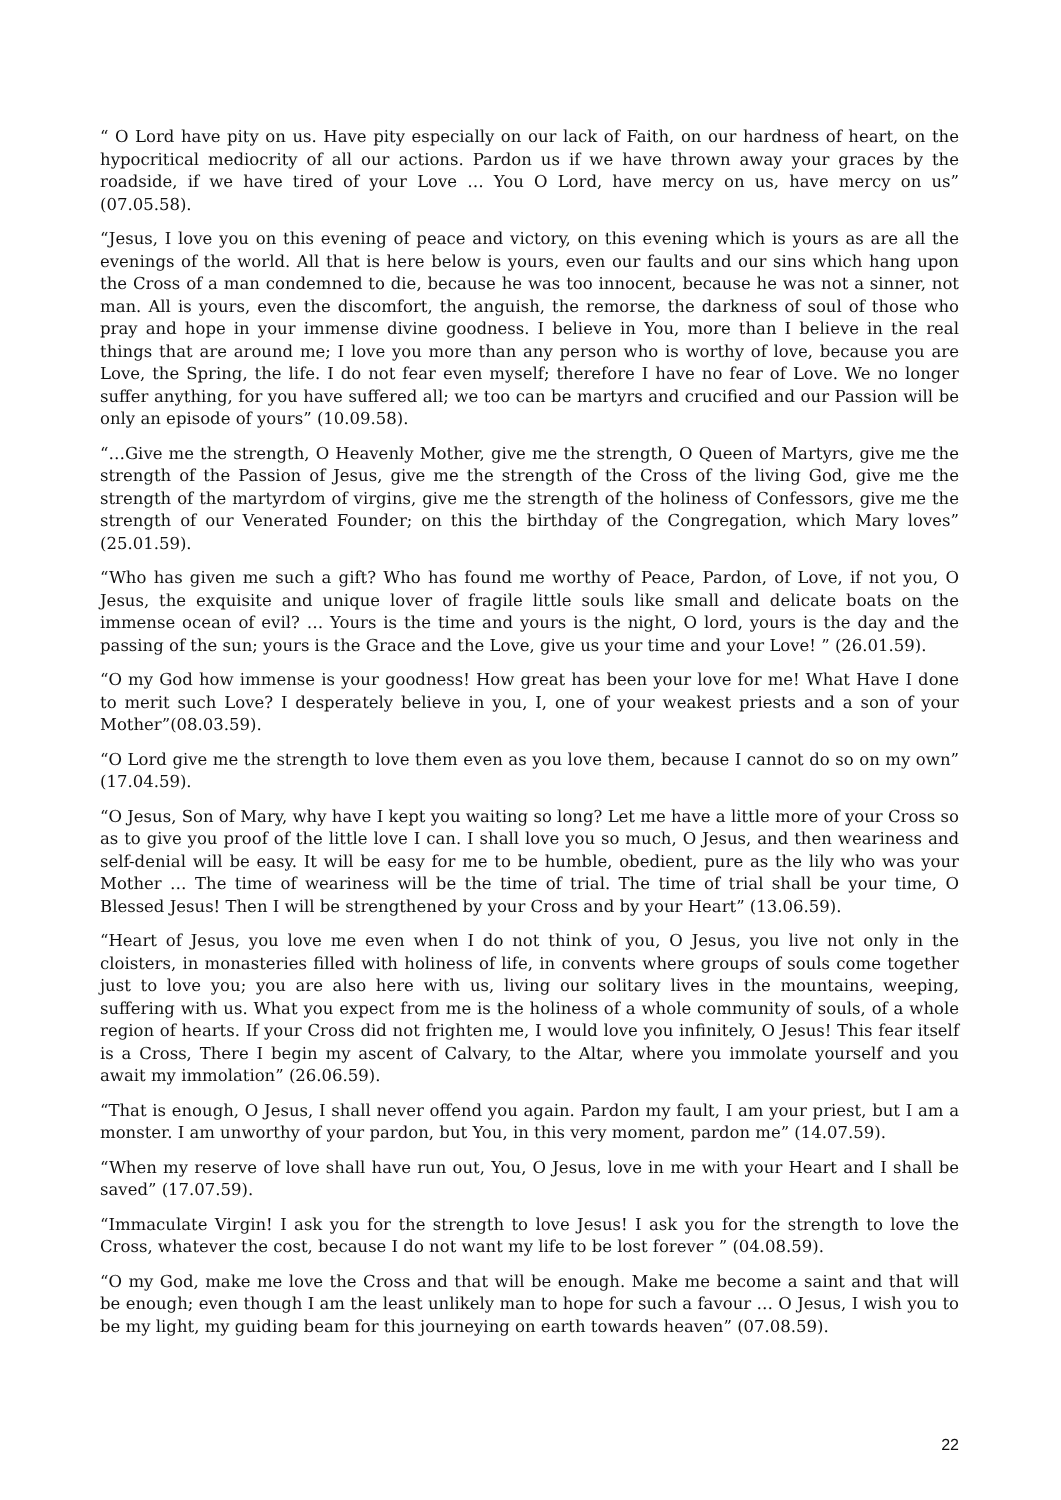“ O Lord have pity on us. Have pity especially on our lack of Faith, on our hardness of heart, on the hypocritical mediocrity of all our actions. Pardon us if we have thrown away your graces by the roadside, if we have tired of your Love … You O Lord, have mercy on us, have mercy on us” (07.05.58).
“Jesus, I love you on this evening of peace and victory, on this evening which is yours as are all the evenings of the world. All that is here below is yours, even our faults and our sins which hang upon the Cross of a man condemned to die, because he was too innocent, because he was not a sinner, not man. All is yours, even the discomfort, the anguish, the remorse, the darkness of soul of those who pray and hope in your immense divine goodness. I believe in You, more than I believe in the real things that are around me; I love you more than any person who is worthy of love, because you are Love, the Spring, the life. I do not fear even myself; therefore I have no fear of Love. We no longer suffer anything, for you have suffered all; we too can be martyrs and crucified and our Passion will be only an episode of yours” (10.09.58).
“…Give me the strength, O Heavenly Mother, give me the strength, O Queen of Martyrs, give me the strength of the Passion of Jesus, give me the strength of the Cross of the living God, give me the strength of the martyrdom of virgins, give me the strength of the holiness of Confessors, give me the strength of our Venerated Founder; on this the birthday of the Congregation, which Mary loves” (25.01.59).
“Who has given me such a gift? Who has found me worthy of Peace, Pardon, of Love, if not you, O Jesus, the exquisite and unique lover of fragile little souls like small and delicate boats on the immense ocean of evil? … Yours is the time and yours is the night, O lord, yours is the day and the passing of the sun; yours is the Grace and the Love, give us your time and your Love! ” (26.01.59).
“O my God how immense is your goodness! How great has been your love for me! What Have I done to merit such Love? I desperately believe in you, I, one of your weakest priests and a son of your Mother”(08.03.59).
“O Lord give me the strength to love them even as you love them, because I cannot do so on my own” (17.04.59).
“O Jesus, Son of Mary, why have I kept you waiting so long? Let me have a little more of your Cross so as to give you proof of the little love I can. I shall love you so much, O Jesus, and then weariness and self-denial will be easy. It will be easy for me to be humble, obedient, pure as the lily who was your Mother … The time of weariness will be the time of trial. The time of trial shall be your time, O Blessed Jesus! Then I will be strengthened by your Cross and by your Heart” (13.06.59).
“Heart of Jesus, you love me even when I do not think of you, O Jesus, you live not only in the cloisters, in monasteries filled with holiness of life, in convents where groups of souls come together just to love you; you are also here with us, living our solitary lives in the mountains, weeping, suffering with us. What you expect from me is the holiness of a whole community of souls, of a whole region of hearts. If your Cross did not frighten me, I would love you infinitely, O Jesus! This fear itself is a Cross, There I begin my ascent of Calvary, to the Altar, where you immolate yourself and you await my immolation” (26.06.59).
“That is enough, O Jesus, I shall never offend you again. Pardon my fault, I am your priest, but I am a monster. I am unworthy of your pardon, but You, in this very moment, pardon me” (14.07.59).
“When my reserve of love shall have run out, You, O Jesus, love in me with your Heart and I shall be saved” (17.07.59).
“Immaculate Virgin! I ask you for the strength to love Jesus! I ask you for the strength to love the Cross, whatever the cost, because I do not want my life to be lost forever ” (04.08.59).
“O my God, make me love the Cross and that will be enough. Make me become a saint and that will be enough; even though I am the least unlikely man to hope for such a favour … O Jesus, I wish you to be my light, my guiding beam for this journeying on earth towards heaven” (07.08.59).
22